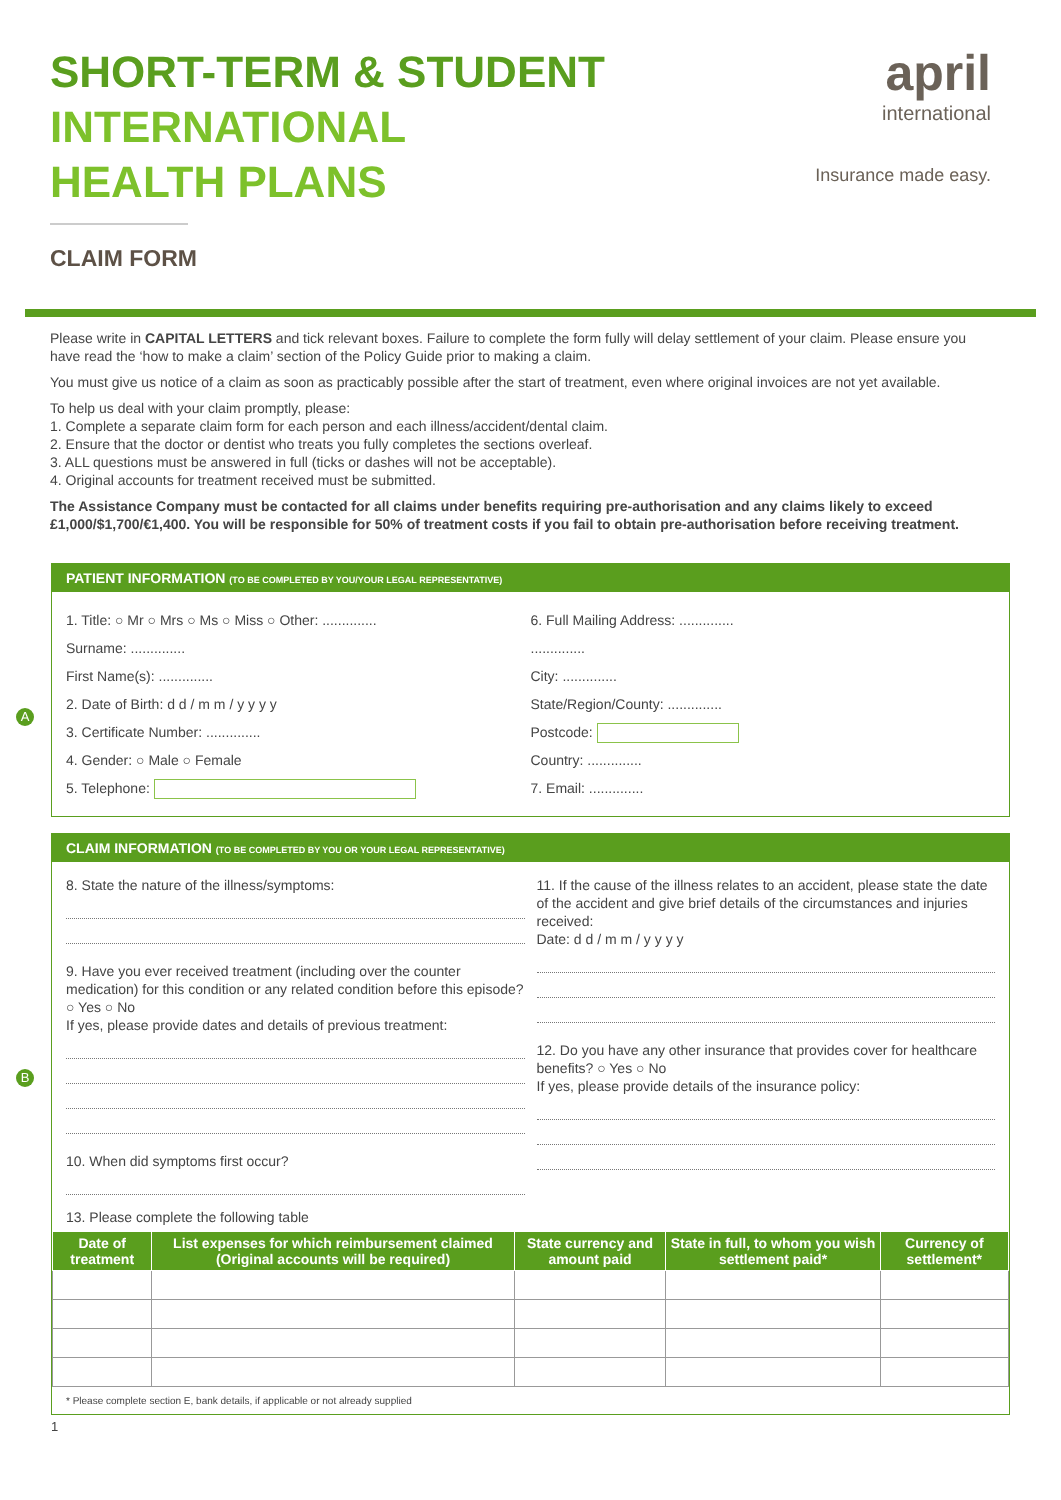SHORT-TERM & STUDENT
INTERNATIONAL
HEALTH PLANS
CLAIM FORM
april
international
Insurance made easy.
Please write in CAPITAL LETTERS and tick relevant boxes. Failure to complete the form fully will delay settlement of your claim. Please ensure you have read the ‘how to make a claim’ section of the Policy Guide prior to making a claim.
You must give us notice of a claim as soon as practicably possible after the start of treatment, even where original invoices are not yet available.
To help us deal with your claim promptly, please:
1. Complete a separate claim form for each person and each illness/accident/dental claim.
2. Ensure that the doctor or dentist who treats you fully completes the sections overleaf.
3. ALL questions must be answered in full (ticks or dashes will not be acceptable).
4. Original accounts for treatment received must be submitted.
The Assistance Company must be contacted for all claims under benefits requiring pre-authorisation and any claims likely to exceed £1,000/$1,700/€1,400. You will be responsible for 50% of treatment costs if you fail to obtain pre-authorisation before receiving treatment.
A
PATIENT INFORMATION (TO BE COMPLETED BY YOU/YOUR LEGAL REPRESENTATIVE)
1. Title: ○ Mr ○ Mrs ○ Ms ○ Miss ○ Other: ..............
Surname: ..............
First Name(s): ..............
2. Date of Birth: d d / m m / y y y y
3. Certificate Number: ..............
4. Gender: ○ Male ○ Female
5. Telephone:
6. Full Mailing Address: ..............
..............
City: ..............
State/Region/County: ..............
Postcode:
Country: ..............
7. Email: ..............
B
CLAIM INFORMATION (TO BE COMPLETED BY YOU OR YOUR LEGAL REPRESENTATIVE)
8. State the nature of the illness/symptoms:
9. Have you ever received treatment (including over the counter medication) for this condition or any related condition before this episode? ○ Yes ○ No
If yes, please provide dates and details of previous treatment:
10. When did symptoms first occur?
11. If the cause of the illness relates to an accident, please state the date of the accident and give brief details of the circumstances and injuries received:
Date: d d / m m / y y y y
12. Do you have any other insurance that provides cover for healthcare benefits? ○ Yes ○ No
If yes, please provide details of the insurance policy:
13. Please complete the following table
| Date of treatment | List expenses for which reimbursement claimed (Original accounts will be required) | State currency and amount paid | State in full, to whom you wish settlement paid* | Currency of settlement* |
| --- | --- | --- | --- | --- |
* Please complete section E, bank details, if applicable or not already supplied
1